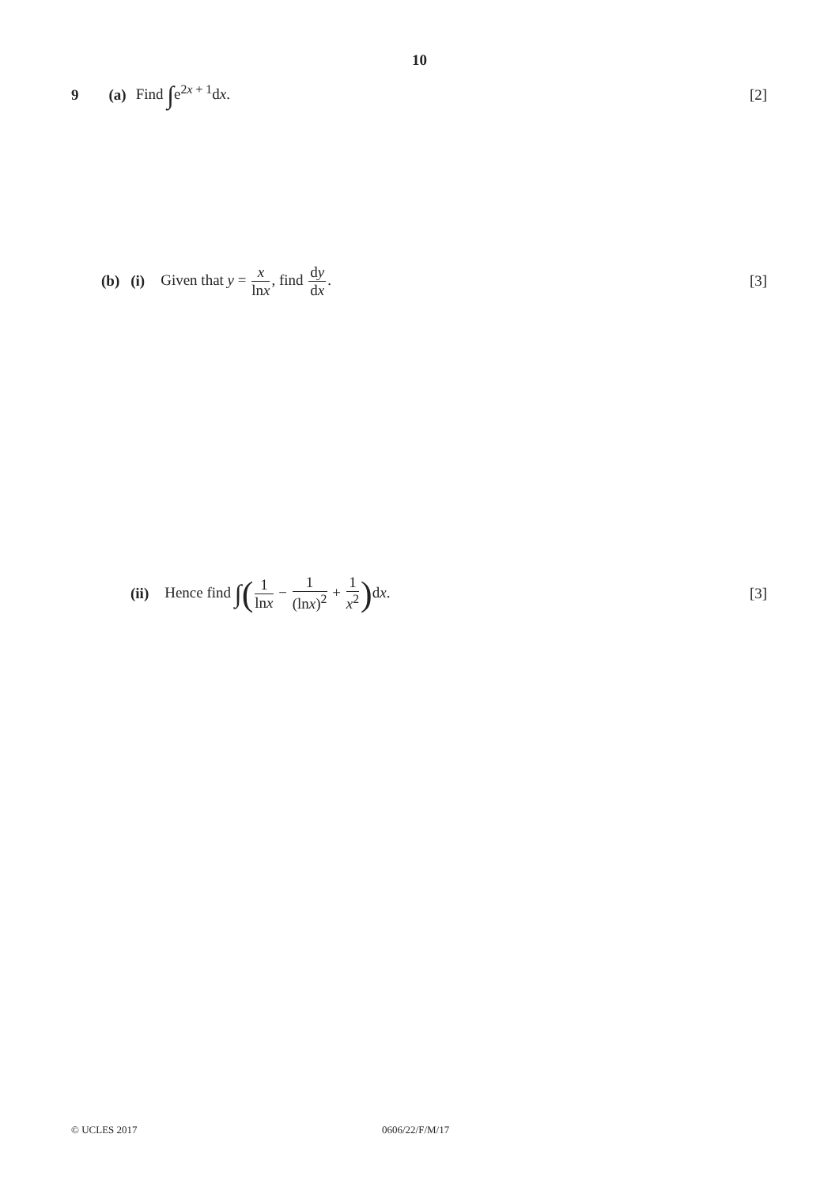10
9 (a) Find ∫e<sup>2x + 1</sup>dx. [2]
(b) (i) Given that y = x lnx, find dy dx. [3]
(ii) Hence find ∫(1 lnx − 1 (lnx)<sup>2</sup> + 1 x<sup>2</sup>) dx. [3]
© UCLES 2017 0606/22/F/M/17